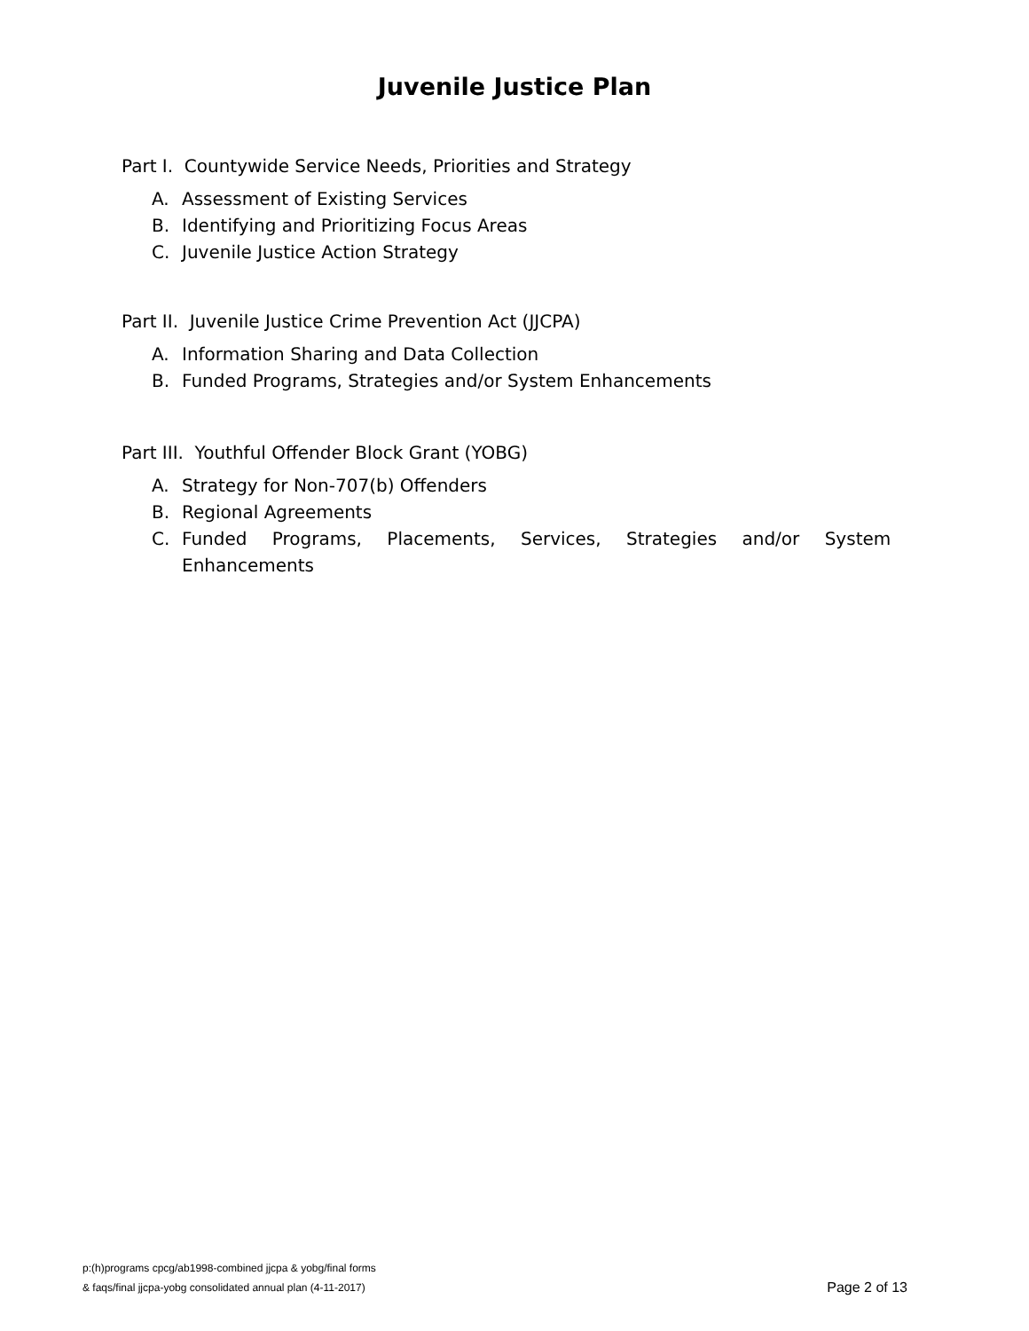Juvenile Justice Plan
Part I. Countywide Service Needs, Priorities and Strategy
A. Assessment of Existing Services
B. Identifying and Prioritizing Focus Areas
C. Juvenile Justice Action Strategy
Part II. Juvenile Justice Crime Prevention Act (JJCPA)
A. Information Sharing and Data Collection
B. Funded Programs, Strategies and/or System Enhancements
Part III. Youthful Offender Block Grant (YOBG)
A. Strategy for Non-707(b) Offenders
B. Regional Agreements
C. Funded Programs, Placements, Services, Strategies and/or System
Enhancements
p:(h)programs cpcg/ab1998-combined jjcpa & yobg/final forms
& faqs/final jjcpa-yobg consolidated annual plan (4-11-2017)
Page 2 of 13